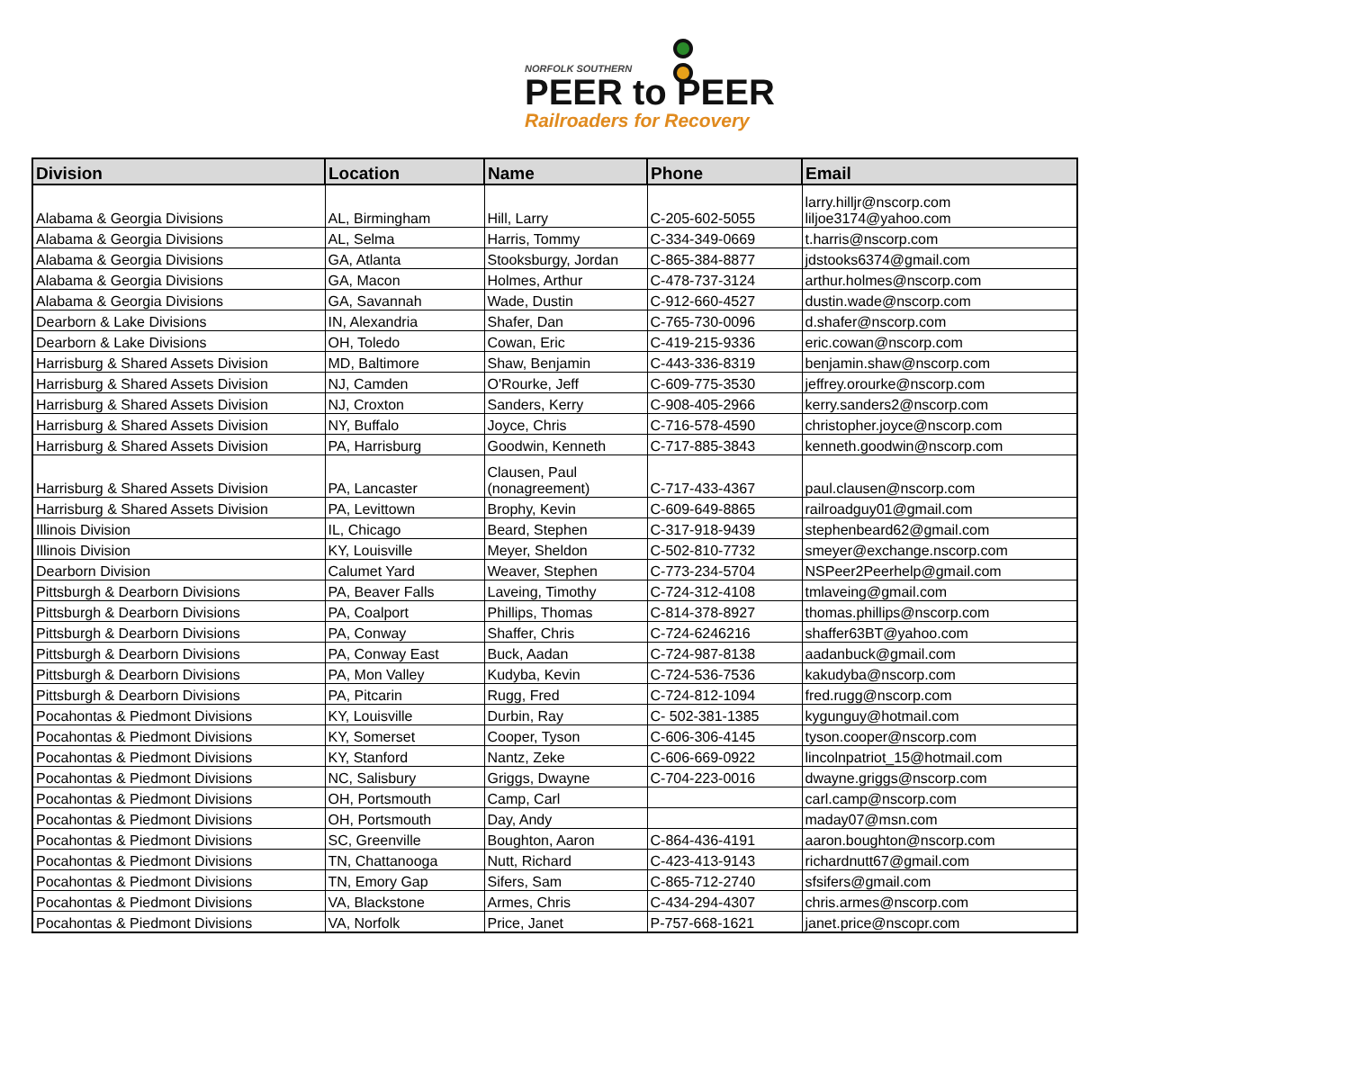NORFOLK SOUTHERN
PEER to PEER
Railroaders for Recovery
| Division | Location | Name | Phone | Email |
| --- | --- | --- | --- | --- |
| Alabama & Georgia Divisions | AL, Birmingham | Hill, Larry | C-205-602-5055 | larry.hilljr@nscorp.com liljoe3174@yahoo.com |
| Alabama & Georgia Divisions | AL, Selma | Harris, Tommy | C-334-349-0669 | t.harris@nscorp.com |
| Alabama & Georgia Divisions | GA, Atlanta | Stooksburgy, Jordan | C-865-384-8877 | jdstooks6374@gmail.com |
| Alabama & Georgia Divisions | GA, Macon | Holmes, Arthur | C-478-737-3124 | arthur.holmes@nscorp.com |
| Alabama & Georgia Divisions | GA, Savannah | Wade, Dustin | C-912-660-4527 | dustin.wade@nscorp.com |
| Dearborn & Lake Divisions | IN, Alexandria | Shafer, Dan | C-765-730-0096 | d.shafer@nscorp.com |
| Dearborn & Lake Divisions | OH, Toledo | Cowan, Eric | C-419-215-9336 | eric.cowan@nscorp.com |
| Harrisburg & Shared Assets Division | MD, Baltimore | Shaw, Benjamin | C-443-336-8319 | benjamin.shaw@nscorp.com |
| Harrisburg & Shared Assets Division | NJ, Camden | O'Rourke, Jeff | C-609-775-3530 | jeffrey.orourke@nscorp.com |
| Harrisburg & Shared Assets Division | NJ, Croxton | Sanders, Kerry | C-908-405-2966 | kerry.sanders2@nscorp.com |
| Harrisburg & Shared Assets Division | NY, Buffalo | Joyce, Chris | C-716-578-4590 | christopher.joyce@nscorp.com |
| Harrisburg & Shared Assets Division | PA, Harrisburg | Goodwin, Kenneth | C-717-885-3843 | kenneth.goodwin@nscorp.com |
| Harrisburg & Shared Assets Division | PA, Lancaster | Clausen, Paul (nonagreement) | C-717-433-4367 | paul.clausen@nscorp.com |
| Harrisburg & Shared Assets Division | PA, Levittown | Brophy, Kevin | C-609-649-8865 | railroadguy01@gmail.com |
| Illinois Division | IL, Chicago | Beard, Stephen | C-317-918-9439 | stephenbeard62@gmail.com |
| Illinois Division | KY, Louisville | Meyer, Sheldon | C-502-810-7732 | smeyer@exchange.nscorp.com |
| Dearborn Division | Calumet Yard | Weaver, Stephen | C-773-234-5704 | NSPeer2Peerhelp@gmail.com |
| Pittsburgh & Dearborn Divisions | PA, Beaver Falls | Laveing, Timothy | C-724-312-4108 | tmlaveing@gmail.com |
| Pittsburgh & Dearborn Divisions | PA, Coalport | Phillips, Thomas | C-814-378-8927 | thomas.phillips@nscorp.com |
| Pittsburgh & Dearborn Divisions | PA, Conway | Shaffer, Chris | C-724-6246216 | shaffer63BT@yahoo.com |
| Pittsburgh & Dearborn Divisions | PA, Conway East | Buck, Aadan | C-724-987-8138 | aadanbuck@gmail.com |
| Pittsburgh & Dearborn Divisions | PA, Mon Valley | Kudyba, Kevin | C-724-536-7536 | kakudyba@nscorp.com |
| Pittsburgh & Dearborn Divisions | PA, Pitcarin | Rugg, Fred | C-724-812-1094 | fred.rugg@nscorp.com |
| Pocahontas & Piedmont Divisions | KY, Louisville | Durbin, Ray | C- 502-381-1385 | kygunguy@hotmail.com |
| Pocahontas & Piedmont Divisions | KY, Somerset | Cooper, Tyson | C-606-306-4145 | tyson.cooper@nscorp.com |
| Pocahontas & Piedmont Divisions | KY, Stanford | Nantz, Zeke | C-606-669-0922 | lincolnpatriot_15@hotmail.com |
| Pocahontas & Piedmont Divisions | NC, Salisbury | Griggs, Dwayne | C-704-223-0016 | dwayne.griggs@nscorp.com |
| Pocahontas & Piedmont Divisions | OH, Portsmouth | Camp, Carl | | carl.camp@nscorp.com |
| Pocahontas & Piedmont Divisions | OH, Portsmouth | Day, Andy | | maday07@msn.com |
| Pocahontas & Piedmont Divisions | SC, Greenville | Boughton, Aaron | C-864-436-4191 | aaron.boughton@nscorp.com |
| Pocahontas & Piedmont Divisions | TN, Chattanooga | Nutt, Richard | C-423-413-9143 | richardnutt67@gmail.com |
| Pocahontas & Piedmont Divisions | TN, Emory Gap | Sifers, Sam | C-865-712-2740 | sfsifers@gmail.com |
| Pocahontas & Piedmont Divisions | VA, Blackstone | Armes, Chris | C-434-294-4307 | chris.armes@nscorp.com |
| Pocahontas & Piedmont Divisions | VA, Norfolk | Price, Janet | P-757-668-1621 | janet.price@nscopr.com |